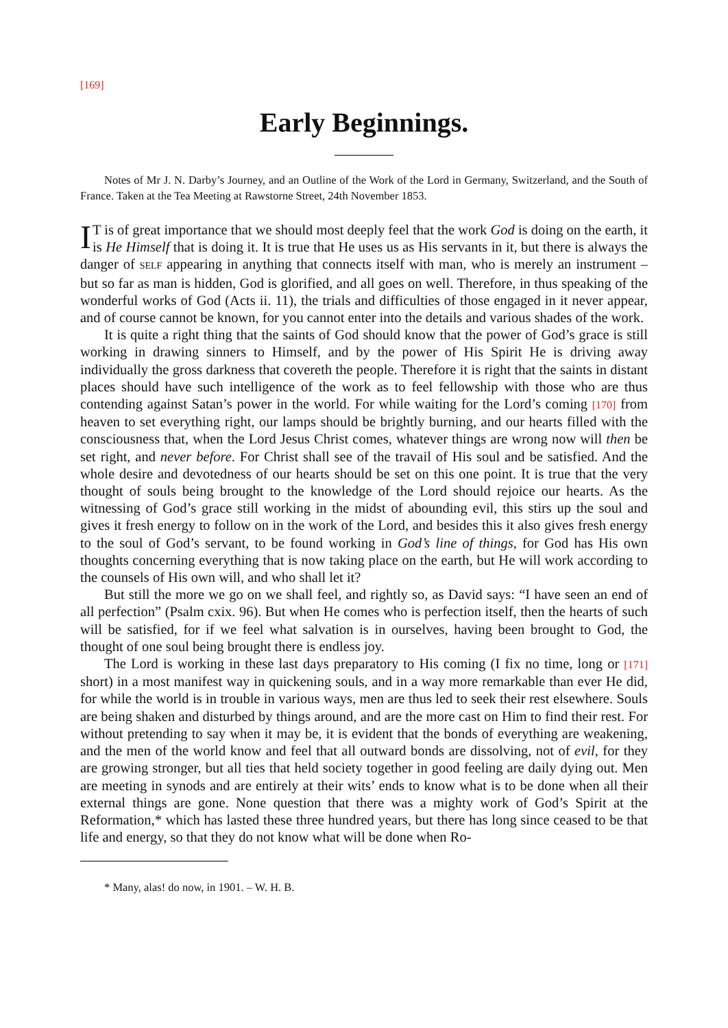[169]
Early Beginnings.
Notes of Mr J. N. Darby’s Journey, and an Outline of the Work of the Lord in Germany, Switzerland, and the South of France. Taken at the Tea Meeting at Rawstorne Street, 24th November 1853.
IT is of great importance that we should most deeply feel that the work God is doing on the earth, it is He Himself that is doing it. It is true that He uses us as His servants in it, but there is always the danger of SELF appearing in anything that connects itself with man, who is merely an instrument – but so far as man is hidden, God is glorified, and all goes on well. Therefore, in thus speaking of the wonderful works of God (Acts ii. 11), the trials and difficulties of those engaged in it never appear, and of course cannot be known, for you cannot enter into the details and various shades of the work.
It is quite a right thing that the saints of God should know that the power of God’s grace is still working in drawing sinners to Himself, and by the power of His Spirit He is driving away individually the gross darkness that covereth the people. Therefore it is right that the saints in distant places should have such intelligence of the work as to feel fellowship with those who are thus contending against Satan’s power in the world. For while waiting for the Lord’s coming [170] from heaven to set everything right, our lamps should be brightly burning, and our hearts filled with the consciousness that, when the Lord Jesus Christ comes, whatever things are wrong now will then be set right, and never before. For Christ shall see of the travail of His soul and be satisfied. And the whole desire and devotedness of our hearts should be set on this one point. It is true that the very thought of souls being brought to the knowledge of the Lord should rejoice our hearts. As the witnessing of God’s grace still working in the midst of abounding evil, this stirs up the soul and gives it fresh energy to follow on in the work of the Lord, and besides this it also gives fresh energy to the soul of God’s servant, to be found working in God’s line of things, for God has His own thoughts concerning everything that is now taking place on the earth, but He will work according to the counsels of His own will, and who shall let it?
But still the more we go on we shall feel, and rightly so, as David says: “I have seen an end of all perfection” (Psalm cxix. 96). But when He comes who is perfection itself, then the hearts of such will be satisfied, for if we feel what salvation is in ourselves, having been brought to God, the thought of one soul being brought there is endless joy.
The Lord is working in these last days preparatory to His coming (I fix no time, long or [171] short) in a most manifest way in quickening souls, and in a way more remarkable than ever He did, for while the world is in trouble in various ways, men are thus led to seek their rest elsewhere. Souls are being shaken and disturbed by things around, and are the more cast on Him to find their rest. For without pretending to say when it may be, it is evident that the bonds of everything are weakening, and the men of the world know and feel that all outward bonds are dissolving, not of evil, for they are growing stronger, but all ties that held society together in good feeling are daily dying out. Men are meeting in synods and are entirely at their wits’ ends to know what is to be done when all their external things are gone. None question that there was a mighty work of God’s Spirit at the Reformation,* which has lasted these three hundred years, but there has long since ceased to be that life and energy, so that they do not know what will be done when Ro-
* Many, alas! do now, in 1901. – W. H. B.